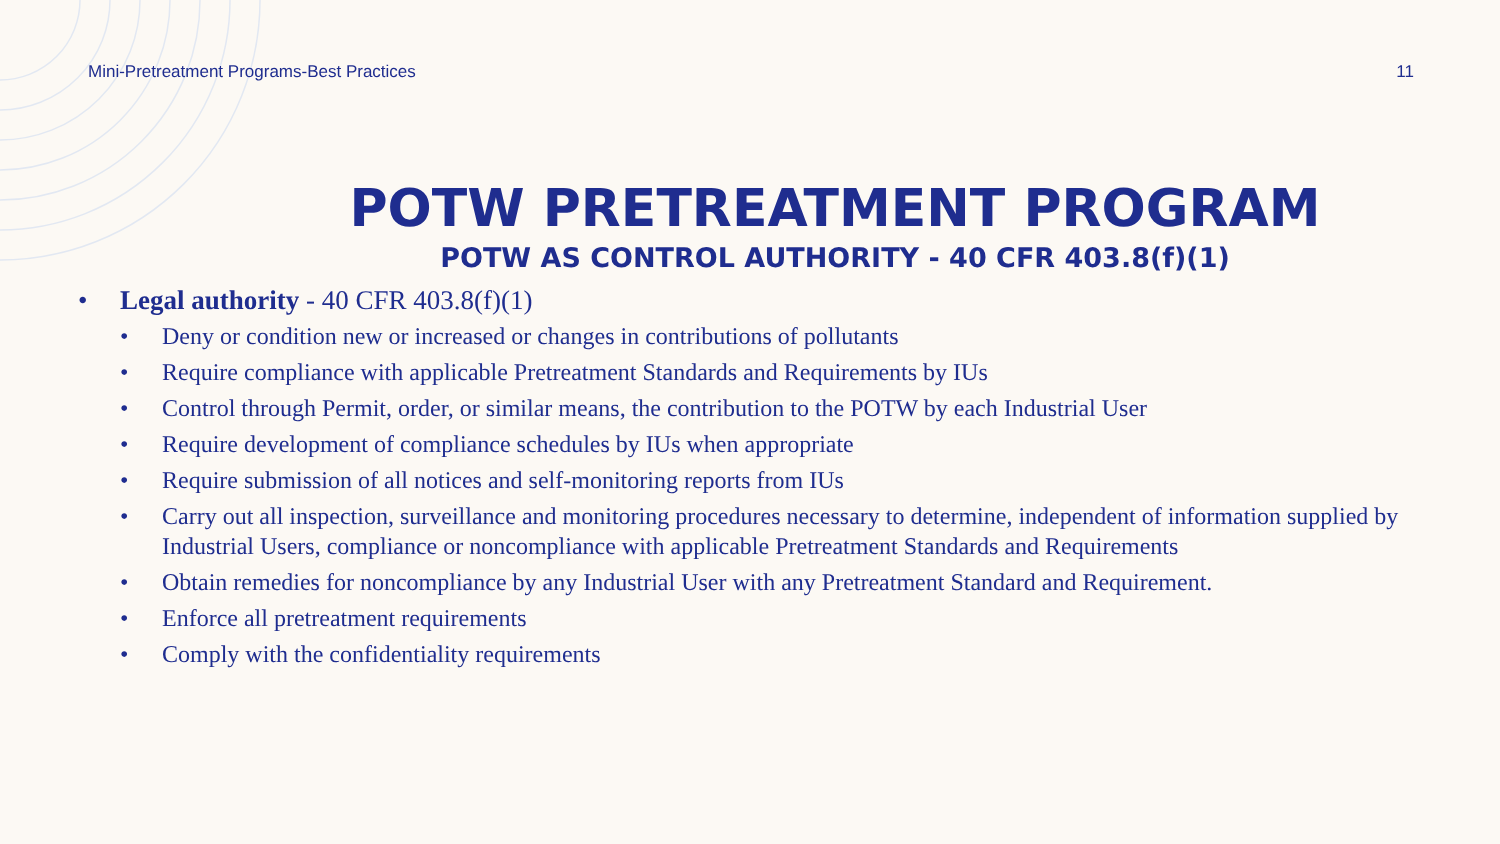Mini-Pretreatment Programs-Best Practices 11
POTW PRETREATMENT PROGRAM
POTW AS CONTROL AUTHORITY - 40 CFR 403.8(f)(1)
• Legal authority - 40 CFR 403.8(f)(1)
• Deny or condition new or increased or changes in contributions of pollutants
• Require compliance with applicable Pretreatment Standards and Requirements by IUs
• Control through Permit, order, or similar means, the contribution to the POTW by each Industrial User
• Require development of compliance schedules by IUs when appropriate
• Require submission of all notices and self-monitoring reports from IUs
• Carry out all inspection, surveillance and monitoring procedures necessary to determine, independent of information supplied by Industrial Users, compliance or noncompliance with applicable Pretreatment Standards and Requirements
• Obtain remedies for noncompliance by any Industrial User with any Pretreatment Standard and Requirement.
• Enforce all pretreatment requirements
• Comply with the confidentiality requirements